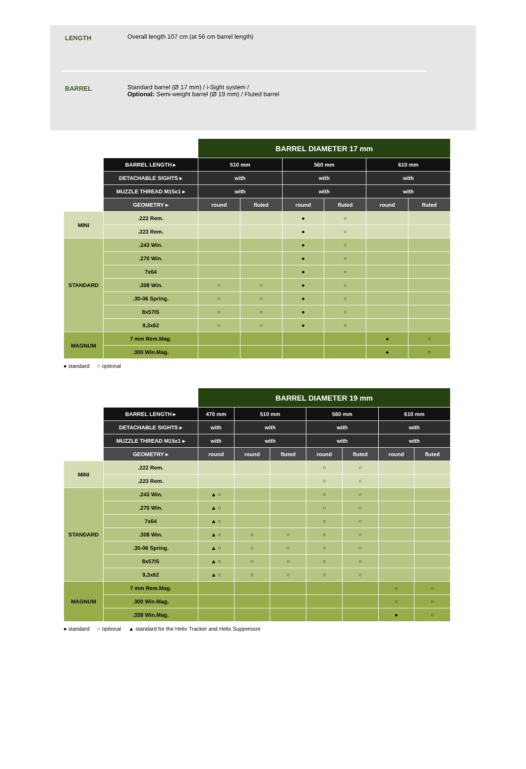LENGTH Overall length 107 cm (at 56 cm barrel length)
BARREL Standard barrel (Ø 17 mm) / i-Sight system /
Optional: Semi-weight barrel (Ø 19 mm) / Fluted barrel
| | | BARREL DIAMETER 17 mm | | | | | |
| | BARREL LENGTH ▸ | 510 mm | | 560 mm | | 610 mm | |
| | DETACHABLE SIGHTS ▸ | with | | with | | with | |
| | MUZZLE THREAD M15x1 ▸ | with | | with | | with | |
| | GEOMETRY ▸ | round | fluted | round | fluted | round | fluted |
| MINI | .222 Rem. | | | ● | ○ | | |
| | .223 Rem. | | | ● | ○ | | |
| STANDARD | .243 Win. | | | ● | ○ | | |
| | .270 Win. | | | ● | ○ | | |
| | 7x64 | | | ● | ○ | | |
| | .308 Win. | ○ | ○ | ● | ○ | | |
| | .30-06 Spring. | ○ | ○ | ● | ○ | | |
| | 8x57IS | ○ | ○ | ● | ○ | | |
| | 9,3x62 | ○ | ○ | ● | ○ | | |
| MAGNUM | 7 mm Rem.Mag. | | | | | ● | ○ |
| | .300 Win.Mag. | | | | | ● | ○ |
● standard ○ optional
| | | BARREL DIAMETER 19 mm | | | | | | |
| | BARREL LENGTH ▸ | 470 mm | 510 mm | | 560 mm | | 610 mm | |
| | DETACHABLE SIGHTS ▸ | with | with | | with | | with | |
| | MUZZLE THREAD M15x1 ▸ | with | with | | with | | with | |
| | GEOMETRY ▸ | round | round | fluted | round | fluted | round | fluted |
| MINI | .222 Rem. | | | | ○ | ○ | | |
| | .223 Rem. | | | | ○ | ○ | | |
| STANDARD | .243 Win. | ▲ ○ | | | ○ | ○ | | |
| | .270 Win. | ▲ ○ | | | ○ | ○ | | |
| | 7x64 | ▲ ○ | | | ○ | ○ | | |
| | .308 Win. | ▲ ○ | ○ | ○ | ○ | ○ | | |
| | .30-06 Spring. | ▲ ○ | ○ | ○ | ○ | ○ | | |
| | 8x57IS | ▲ ○ | ○ | ○ | ○ | ○ | | |
| | 9,3x62 | ▲ ○ | ○ | ○ | ○ | ○ | | |
| MAGNUM | 7 mm Rem.Mag. | | | | | | ○ | ○ |
| | .300 Win.Mag. | | | | | | ○ | ○ |
| | .338 Win.Mag. | | | | | | ● | ○ |
● standard ○ optional ▲ standard for the Helix Tracker and Helix Suppressor